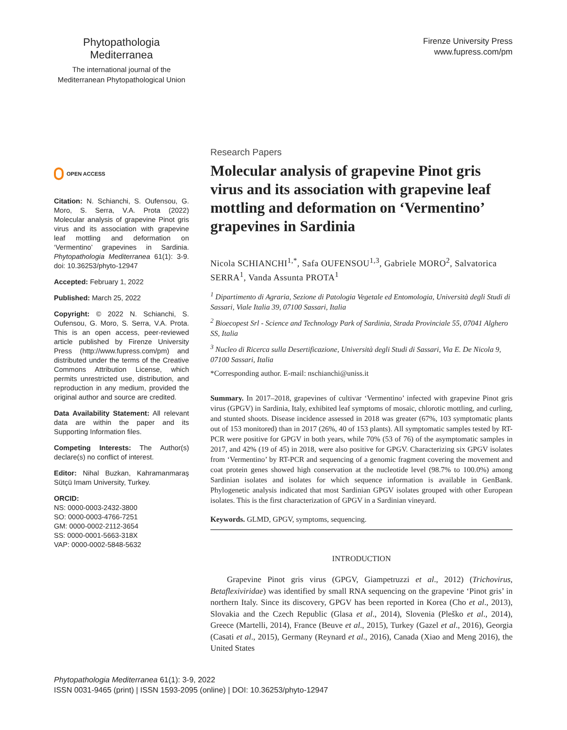Phytopathologia Mediterranea
The international journal of the
Mediterranean Phytopathological Union
Firenze University Press
www.fupress.com/pm
OPEN ACCESS
Citation: N. Schianchi, S. Oufensou, G. Moro, S. Serra, V.A. Prota (2022) Molecular analysis of grapevine Pinot gris virus and its association with grapevine leaf mottling and deformation on ‘Vermentino’ grapevines in Sardinia. Phytopathologia Mediterranea 61(1): 3-9. doi: 10.36253/phyto-12947
Accepted: February 1, 2022
Published: March 25, 2022
Copyright: © 2022 N. Schianchi, S. Oufensou, G. Moro, S. Serra, V.A. Prota. This is an open access, peer-reviewed article published by Firenze University Press (http://www.fupress.com/pm) and distributed under the terms of the Creative Commons Attribution License, which permits unrestricted use, distribution, and reproduction in any medium, provided the original author and source are credited.
Data Availability Statement: All relevant data are within the paper and its Supporting Information files.
Competing Interests: The Author(s) declare(s) no conflict of interest.
Editor: Nihal Buzkan, Kahramanmaraş Sütçü Imam University, Turkey.
ORCID:
NS: 0000-0003-2432-3800
SO: 0000-0003-4766-7251
GM: 0000-0002-2112-3654
SS: 0000-0001-5663-318X
VAP: 0000-0002-5848-5632
Research Papers
Molecular analysis of grapevine Pinot gris virus and its association with grapevine leaf mottling and deformation on ‘Vermentino’ grapevines in Sardinia
Nicola SCHIANCHI<sup>1,*</sup>, Safa OUFENSOU<sup>1,3</sup>, Gabriele MORO<sup>2</sup>, Salvatorica SERRA<sup>1</sup>, Vanda Assunta PROTA<sup>1</sup>
<sup>1</sup> Dipartimento di Agraria, Sezione di Patologia Vegetale ed Entomologia, Università degli Studi di Sassari, Viale Italia 39, 07100 Sassari, Italia
<sup>2</sup> Bioecopest Srl - Science and Technology Park of Sardinia, Strada Provinciale 55, 07041 Alghero SS, Italia
<sup>3</sup> Nucleo di Ricerca sulla Desertificazione, Università degli Studi di Sassari, Via E. De Nicola 9, 07100 Sassari, Italia
*Corresponding author. E-mail: nschianchi@uniss.it
Summary. In 2017–2018, grapevines of cultivar ‘Vermentino’ infected with grapevine Pinot gris virus (GPGV) in Sardinia, Italy, exhibited leaf symptoms of mosaic, chlorotic mottling, and curling, and stunted shoots. Disease incidence assessed in 2018 was greater (67%, 103 symptomatic plants out of 153 monitored) than in 2017 (26%, 40 of 153 plants). All symptomatic samples tested by RT-PCR were positive for GPGV in both years, while 70% (53 of 76) of the asymptomatic samples in 2017, and 42% (19 of 45) in 2018, were also positive for GPGV. Characterizing six GPGV isolates from ‘Vermentino’ by RT-PCR and sequencing of a genomic fragment covering the movement and coat protein genes showed high conservation at the nucleotide level (98.7% to 100.0%) among Sardinian isolates and isolates for which sequence information is available in GenBank. Phylogenetic analysis indicated that most Sardinian GPGV isolates grouped with other European isolates. This is the first characterization of GPGV in a Sardinian vineyard.
Keywords. GLMD, GPGV, symptoms, sequencing.
INTRODUCTION
Grapevine Pinot gris virus (GPGV, Giampetruzzi et al., 2012) (Trichovirus, Betaflexiviridae) was identified by small RNA sequencing on the grapevine ‘Pinot gris’ in northern Italy. Since its discovery, GPGV has been reported in Korea (Cho et al., 2013), Slovakia and the Czech Republic (Glasa et al., 2014), Slovenia (Pleško et al., 2014), Greece (Martelli, 2014), France (Beuve et al., 2015), Turkey (Gazel et al., 2016), Georgia (Casati et al., 2015), Germany (Reynard et al., 2016), Canada (Xiao and Meng 2016), the United States
Phytopathologia Mediterranea 61(1): 3-9, 2022
ISSN 0031-9465 (print) | ISSN 1593-2095 (online) | DOI: 10.36253/phyto-12947